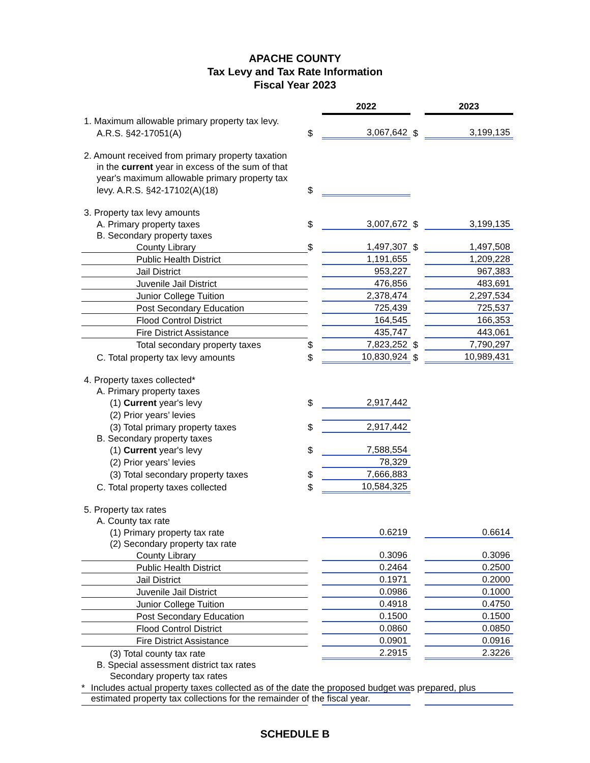APACHE COUNTY
Tax Levy and Tax Rate Information
Fiscal Year 2023
| | | 2022 | | 2023 |
| 1. Maximum allowable primary property tax levy. | | | | |
| A.R.S. §42-17051(A) | $ | 3,067,642 | $ | 3,199,135 |
| 2. Amount received from primary property taxation | | | | |
| in the current year in excess of the sum of that | | | | |
| year's maximum allowable primary property tax | | | | |
| levy. A.R.S. §42-17102(A)(18) | $ | | | |
| 3. Property tax levy amounts | | | | |
| A. Primary property taxes | $ | 3,007,672 | $ | 3,199,135 |
| B. Secondary property taxes | | | | |
| County Library | $ | 1,497,307 | $ | 1,497,508 |
| Public Health District | | 1,191,655 | | 1,209,228 |
| Jail District | | 953,227 | | 967,383 |
| Juvenile Jail District | | 476,856 | | 483,691 |
| Junior College Tuition | | 2,378,474 | | 2,297,534 |
| Post Secondary Education | | 725,439 | | 725,537 |
| Flood Control District | | 164,545 | | 166,353 |
| Fire District Assistance | | 435,747 | | 443,061 |
| Total secondary property taxes | $ | 7,823,252 | $ | 7,790,297 |
| C. Total property tax levy amounts | $ | 10,830,924 | $ | 10,989,431 |
| 4. Property taxes collected* | | | | |
| A. Primary property taxes | | | | |
| (1) Current year's levy | $ | 2,917,442 | | |
| (2) Prior years’ levies | | | | |
| (3) Total primary property taxes | $ | 2,917,442 | | |
| B. Secondary property taxes | | | | |
| (1) Current year's levy | $ | 7,588,554 | | |
| (2) Prior years’ levies | | 78,329 | | |
| (3) Total secondary property taxes | $ | 7,666,883 | | |
| C. Total property taxes collected | $ | 10,584,325 | | |
| 5. Property tax rates | | | | |
| A. County tax rate | | | | |
| (1) Primary property tax rate | | 0.6219 | | 0.6614 |
| (2) Secondary property tax rate | | | | |
| County Library | | 0.3096 | | 0.3096 |
| Public Health District | | 0.2464 | | 0.2500 |
| Jail District | | 0.1971 | | 0.2000 |
| Juvenile Jail District | | 0.0986 | | 0.1000 |
| Junior College Tuition | | 0.4918 | | 0.4750 |
| Post Secondary Education | | 0.1500 | | 0.1500 |
| Flood Control District | | 0.0860 | | 0.0850 |
| Fire District Assistance | | 0.0901 | | 0.0916 |
| (3) Total county tax rate | | 2.2915 | | 2.3226 |
| B. Special assessment district tax rates | | | | |
| Secondary property tax rates | | | | |
* Includes actual property taxes collected as of the date the proposed budget was prepared, plus estimated property tax collections for the remainder of the fiscal year.
SCHEDULE B